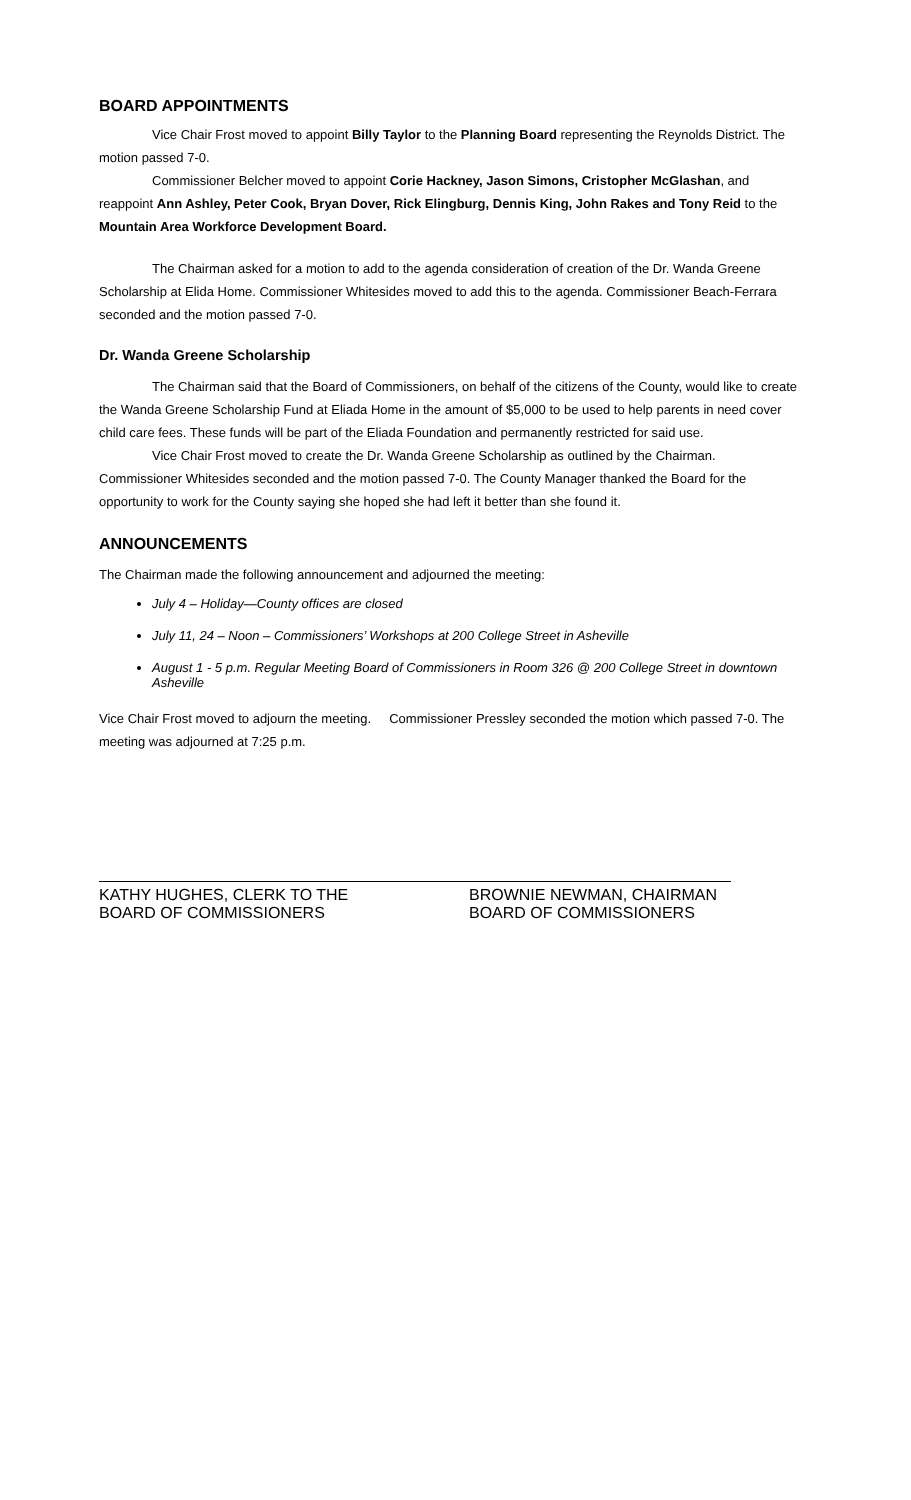BOARD APPOINTMENTS
Vice Chair Frost moved to appoint Billy Taylor to the Planning Board representing the Reynolds District. The motion passed 7-0.
Commissioner Belcher moved to appoint Corie Hackney, Jason Simons, Cristopher McGlashan, and reappoint Ann Ashley, Peter Cook, Bryan Dover, Rick Elingburg, Dennis King, John Rakes and Tony Reid to the Mountain Area Workforce Development Board.
The Chairman asked for a motion to add to the agenda consideration of creation of the Dr. Wanda Greene Scholarship at Elida Home. Commissioner Whitesides moved to add this to the agenda. Commissioner Beach-Ferrara seconded and the motion passed 7-0.
Dr. Wanda Greene Scholarship
The Chairman said that the Board of Commissioners, on behalf of the citizens of the County, would like to create the Wanda Greene Scholarship Fund at Eliada Home in the amount of $5,000 to be used to help parents in need cover child care fees. These funds will be part of the Eliada Foundation and permanently restricted for said use.
Vice Chair Frost moved to create the Dr. Wanda Greene Scholarship as outlined by the Chairman. Commissioner Whitesides seconded and the motion passed 7-0. The County Manager thanked the Board for the opportunity to work for the County saying she hoped she had left it better than she found it.
ANNOUNCEMENTS
The Chairman made the following announcement and adjourned the meeting:
July 4 – Holiday—County offices are closed
July 11, 24 – Noon – Commissioners’ Workshops at 200 College Street in Asheville
August 1 - 5 p.m. Regular Meeting Board of Commissioners in Room 326 @ 200 College Street in downtown Asheville
Vice Chair Frost moved to adjourn the meeting. Commissioner Pressley seconded the motion which passed 7-0. The meeting was adjourned at 7:25 p.m.
KATHY HUGHES, CLERK TO THE
BOARD OF COMMISSIONERS
BROWNIE NEWMAN, CHAIRMAN
BOARD OF COMMISSIONERS